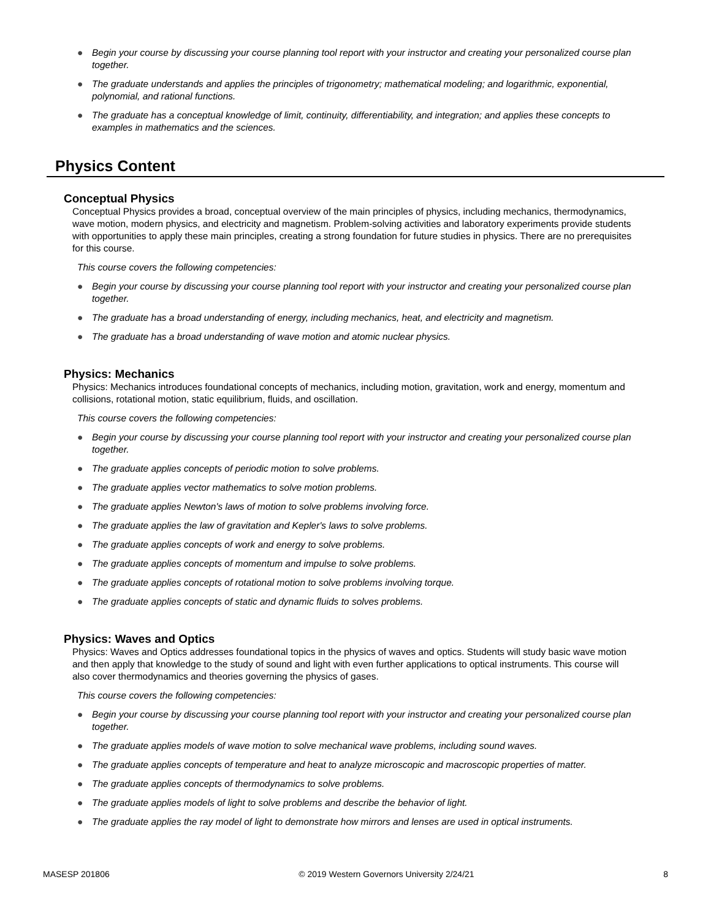● Begin your course by discussing your course planning tool report with your instructor and creating your personalized course plan together.
● The graduate understands and applies the principles of trigonometry; mathematical modeling; and logarithmic, exponential, polynomial, and rational functions.
● The graduate has a conceptual knowledge of limit, continuity, differentiability, and integration; and applies these concepts to examples in mathematics and the sciences.
Physics Content
Conceptual Physics
Conceptual Physics provides a broad, conceptual overview of the main principles of physics, including mechanics, thermodynamics, wave motion, modern physics, and electricity and magnetism. Problem-solving activities and laboratory experiments provide students with opportunities to apply these main principles, creating a strong foundation for future studies in physics. There are no prerequisites for this course.
This course covers the following competencies:
● Begin your course by discussing your course planning tool report with your instructor and creating your personalized course plan together.
● The graduate has a broad understanding of energy, including mechanics, heat, and electricity and magnetism.
● The graduate has a broad understanding of wave motion and atomic nuclear physics.
Physics: Mechanics
Physics: Mechanics introduces foundational concepts of mechanics, including motion, gravitation, work and energy, momentum and collisions, rotational motion, static equilibrium, fluids, and oscillation.
This course covers the following competencies:
● Begin your course by discussing your course planning tool report with your instructor and creating your personalized course plan together.
● The graduate applies concepts of periodic motion to solve problems.
● The graduate applies vector mathematics to solve motion problems.
● The graduate applies Newton's laws of motion to solve problems involving force.
● The graduate applies the law of gravitation and Kepler's laws to solve problems.
● The graduate applies concepts of work and energy to solve problems.
● The graduate applies concepts of momentum and impulse to solve problems.
● The graduate applies concepts of rotational motion to solve problems involving torque.
● The graduate applies concepts of static and dynamic fluids to solves problems.
Physics: Waves and Optics
Physics: Waves and Optics addresses foundational topics in the physics of waves and optics. Students will study basic wave motion and then apply that knowledge to the study of sound and light with even further applications to optical instruments. This course will also cover thermodynamics and theories governing the physics of gases.
This course covers the following competencies:
● Begin your course by discussing your course planning tool report with your instructor and creating your personalized course plan together.
● The graduate applies models of wave motion to solve mechanical wave problems, including sound waves.
● The graduate applies concepts of temperature and heat to analyze microscopic and macroscopic properties of matter.
● The graduate applies concepts of thermodynamics to solve problems.
● The graduate applies models of light to solve problems and describe the behavior of light.
● The graduate applies the ray model of light to demonstrate how mirrors and lenses are used in optical instruments.
MASESP 201806 © 2019 Western Governors University 2/24/21 8